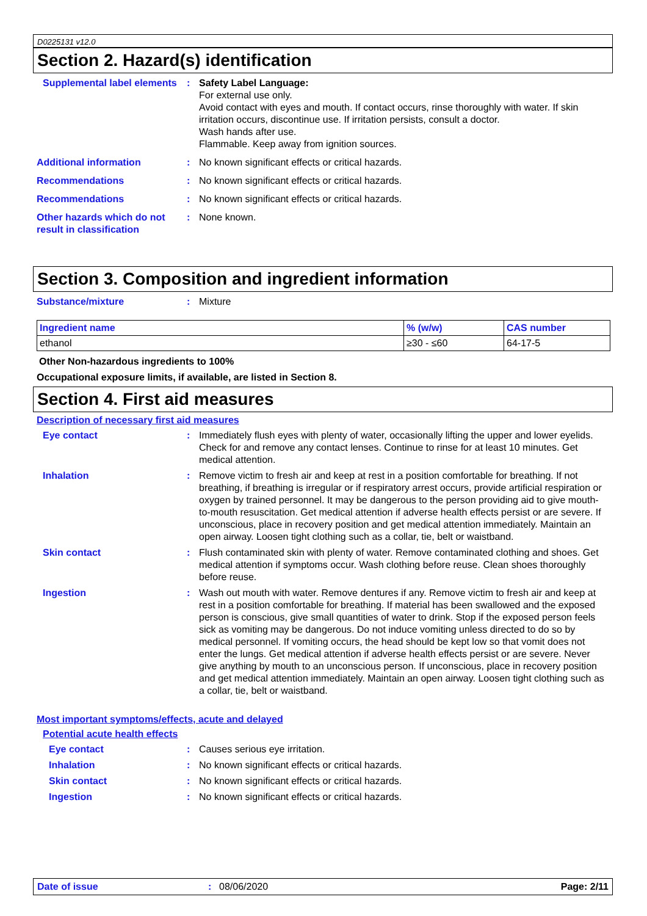D0225131 v12.0
Section 2. Hazard(s) identification
Supplemental label elements
: Safety Label Language:
For external use only.
Avoid contact with eyes and mouth. If contact occurs, rinse thoroughly with water. If skin irritation occurs, discontinue use. If irritation persists, consult a doctor.
Wash hands after use.
Flammable. Keep away from ignition sources.
Additional information : No known significant effects or critical hazards.
Recommendations : No known significant effects or critical hazards.
Recommendations : No known significant effects or critical hazards.
Other hazards which do not result in classification
: None known.
Section 3. Composition and ingredient information
Substance/mixture : Mixture
| Ingredient name | % (w/w) | CAS number |
| --- | --- | --- |
| ethanol | ≥30 - ≤60 | 64-17-5 |
Other Non-hazardous ingredients to 100%
Occupational exposure limits, if available, are listed in Section 8.
Section 4. First aid measures
Description of necessary first aid measures
Eye contact : Immediately flush eyes with plenty of water, occasionally lifting the upper and lower eyelids. Check for and remove any contact lenses. Continue to rinse for at least 10 minutes. Get medical attention.
Inhalation : Remove victim to fresh air and keep at rest in a position comfortable for breathing. If not breathing, if breathing is irregular or if respiratory arrest occurs, provide artificial respiration or oxygen by trained personnel. It may be dangerous to the person providing aid to give mouth-to-mouth resuscitation. Get medical attention if adverse health effects persist or are severe. If unconscious, place in recovery position and get medical attention immediately. Maintain an open airway. Loosen tight clothing such as a collar, tie, belt or waistband.
Skin contact : Flush contaminated skin with plenty of water. Remove contaminated clothing and shoes. Get medical attention if symptoms occur. Wash clothing before reuse. Clean shoes thoroughly before reuse.
Ingestion : Wash out mouth with water. Remove dentures if any. Remove victim to fresh air and keep at rest in a position comfortable for breathing. If material has been swallowed and the exposed person is conscious, give small quantities of water to drink. Stop if the exposed person feels sick as vomiting may be dangerous. Do not induce vomiting unless directed to do so by medical personnel. If vomiting occurs, the head should be kept low so that vomit does not enter the lungs. Get medical attention if adverse health effects persist or are severe. Never give anything by mouth to an unconscious person. If unconscious, place in recovery position and get medical attention immediately. Maintain an open airway. Loosen tight clothing such as a collar, tie, belt or waistband.
Most important symptoms/effects, acute and delayed
Potential acute health effects
Eye contact : Causes serious eye irritation.
Inhalation : No known significant effects or critical hazards.
Skin contact : No known significant effects or critical hazards.
Ingestion : No known significant effects or critical hazards.
Date of issue: 08/06/2020 Page: 2/11